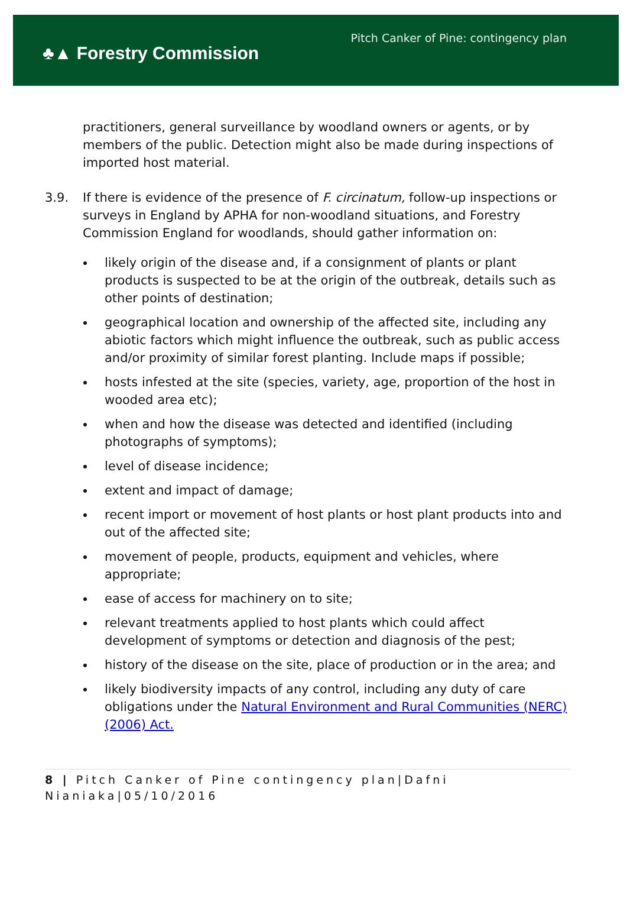♣▲ Forestry Commission
Pitch Canker of Pine: contingency plan
practitioners, general surveillance by woodland owners or agents, or by members of the public. Detection might also be made during inspections of imported host material.
3.9. If there is evidence of the presence of F. circinatum, follow-up inspections or surveys in England by APHA for non-woodland situations, and Forestry Commission England for woodlands, should gather information on:
likely origin of the disease and, if a consignment of plants or plant products is suspected to be at the origin of the outbreak, details such as other points of destination;
geographical location and ownership of the affected site, including any abiotic factors which might influence the outbreak, such as public access and/or proximity of similar forest planting. Include maps if possible;
hosts infested at the site (species, variety, age, proportion of the host in wooded area etc);
when and how the disease was detected and identified (including photographs of symptoms);
level of disease incidence;
extent and impact of damage;
recent import or movement of host plants or host plant products into and out of the affected site;
movement of people, products, equipment and vehicles, where appropriate;
ease of access for machinery on to site;
relevant treatments applied to host plants which could affect development of symptoms or detection and diagnosis of the pest;
history of the disease on the site, place of production or in the area; and
likely biodiversity impacts of any control, including any duty of care obligations under the Natural Environment and Rural Communities (NERC) (2006) Act.
8 | Pitch Canker of Pine contingency plan|Dafni Nianiaka|05/10/2016